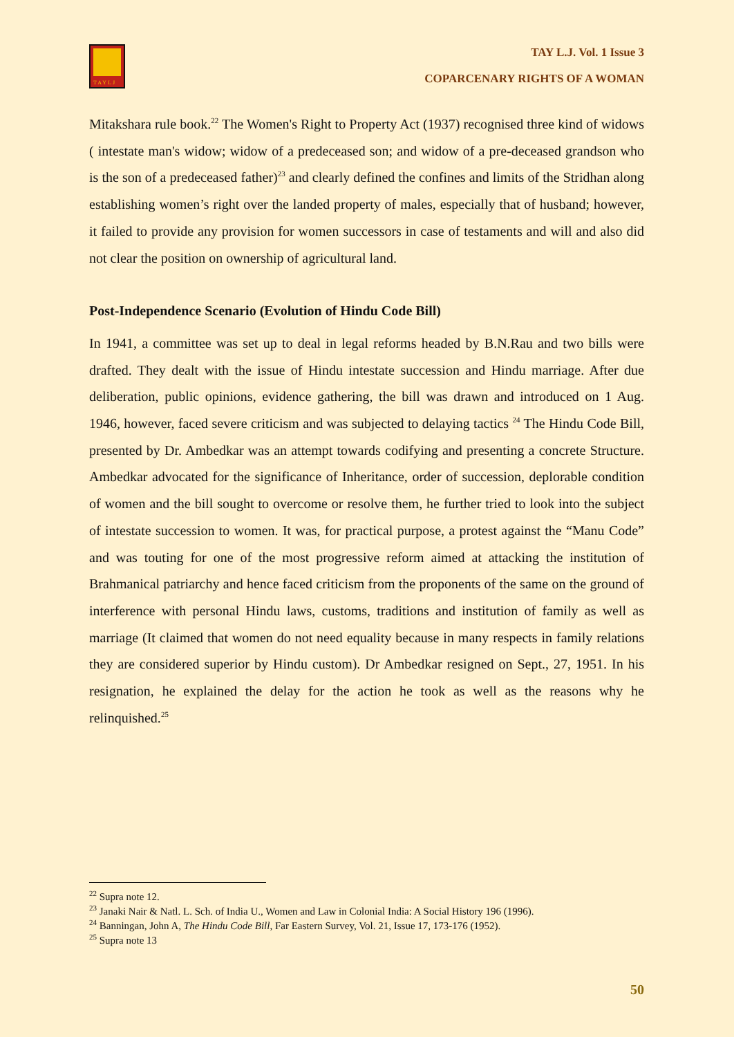TAYLJ
TAY L.J. Vol. 1 Issue 3
COPARCENARY RIGHTS OF A WOMAN
Mitakshara rule book.<sup>22</sup> The Women's Right to Property Act (1937) recognised three kind of widows ( intestate man's widow; widow of a predeceased son; and widow of a pre-deceased grandson who is the son of a predeceased father)<sup>23</sup> and clearly defined the confines and limits of the Stridhan along establishing women’s right over the landed property of males, especially that of husband; however, it failed to provide any provision for women successors in case of testaments and will and also did not clear the position on ownership of agricultural land.
Post-Independence Scenario (Evolution of Hindu Code Bill)
In 1941, a committee was set up to deal in legal reforms headed by B.N.Rau and two bills were drafted. They dealt with the issue of Hindu intestate succession and Hindu marriage. After due deliberation, public opinions, evidence gathering, the bill was drawn and introduced on 1 Aug. 1946, however, faced severe criticism and was subjected to delaying tactics <sup>24</sup> The Hindu Code Bill, presented by Dr. Ambedkar was an attempt towards codifying and presenting a concrete Structure. Ambedkar advocated for the significance of Inheritance, order of succession, deplorable condition of women and the bill sought to overcome or resolve them, he further tried to look into the subject of intestate succession to women. It was, for practical purpose, a protest against the “Manu Code” and was touting for one of the most progressive reform aimed at attacking the institution of Brahmanical patriarchy and hence faced criticism from the proponents of the same on the ground of interference with personal Hindu laws, customs, traditions and institution of family as well as marriage (It claimed that women do not need equality because in many respects in family relations they are considered superior by Hindu custom). Dr Ambedkar resigned on Sept., 27, 1951. In his resignation, he explained the delay for the action he took as well as the reasons why he relinquished.<sup>25</sup>
<sup>22</sup> Supra note 12.
<sup>23</sup> Janaki Nair & Natl. L. Sch. of India U., Women and Law in Colonial India: A Social History 196 (1996).
<sup>24</sup> Banningan, John A, The Hindu Code Bill, Far Eastern Survey, Vol. 21, Issue 17, 173-176 (1952).
<sup>25</sup> Supra note 13
50